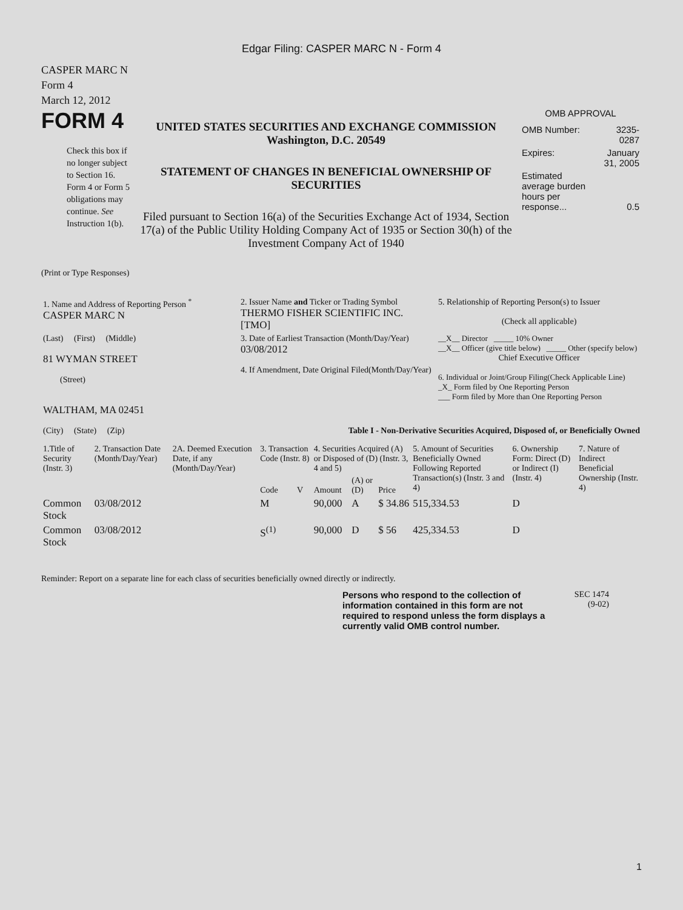Edgar Filing: CASPER MARC N - Form 4
CASPER MARC N
Form 4
March 12, 2012
FORM 4
Check this box if no longer subject to Section 16. Form 4 or Form 5 obligations may continue. See Instruction 1(b).
UNITED STATES SECURITIES AND EXCHANGE COMMISSION
Washington, D.C. 20549
STATEMENT OF CHANGES IN BENEFICIAL OWNERSHIP OF SECURITIES
Filed pursuant to Section 16(a) of the Securities Exchange Act of 1934, Section 17(a) of the Public Utility Holding Company Act of 1935 or Section 30(h) of the Investment Company Act of 1940
OMB APPROVAL
| OMB Number: | 3235-0287 |
| Expires: | January 31, 2005 |
| Estimated average burden hours per response... | 0.5 |
(Print or Type Responses)
| 1. Name and Address of Reporting Person <sup>*</sup> CASPER MARC N | 2. Issuer Name and Ticker or Trading Symbol THERMO FISHER SCIENTIFIC INC. [TMO] | 5. Relationship of Reporting Person(s) to Issuer (Check all applicable) |
| (Last) (First) (Middle) 81 WYMAN STREET (Street) | 3. Date of Earliest Transaction (Month/Day/Year) 03/08/2012 4. If Amendment, Date Original Filed(Month/Day/Year) | __X__ Director _____ 10% Owner __X__ Officer (give title below) _____ Other (specify below) Chief Executive Officer 6. Individual or Joint/Group Filing(Check Applicable Line) _X_ Form filed by One Reporting Person ___ Form filed by More than One Reporting Person |
| WALTHAM, MA 02451 (City) (State) (Zip) | Table I - Non-Derivative Securities Acquired, Disposed of, or Beneficially Owned | |
| 1.Title of Security (Instr. 3) | 2. Transaction Date (Month/Day/Year) | 2A. Deemed Execution Date, if any (Month/Day/Year) | 3. Transaction Code (Instr. 8) | | 4. Securities Acquired (A) or Disposed of (D) (Instr. 3, 4 and 5) | | | 5. Amount of Securities Beneficially Owned Following Reported Transaction(s) (Instr. 3 and 4) | 6. Ownership Form: Direct (D) or Indirect (I) (Instr. 4) | 7. Nature of Indirect Beneficial Ownership (Instr. 4) |
| --- | --- | --- | --- | --- | --- | --- | --- | --- | --- | --- |
| | | | Code | V | Amount | (A) or (D) | Price | | | |
| Common Stock | 03/08/2012 | | M | | 90,000 | A | $ 34.86 | 515,334.53 | D | |
| Common Stock | 03/08/2012 | | S<sup>(1)</sup> | | 90,000 | D | $ 56 | 425,334.53 | D | |
Reminder: Report on a separate line for each class of securities beneficially owned directly or indirectly.
Persons who respond to the collection of information contained in this form are not required to respond unless the form displays a currently valid OMB control number.
SEC 1474
(9-02)
1